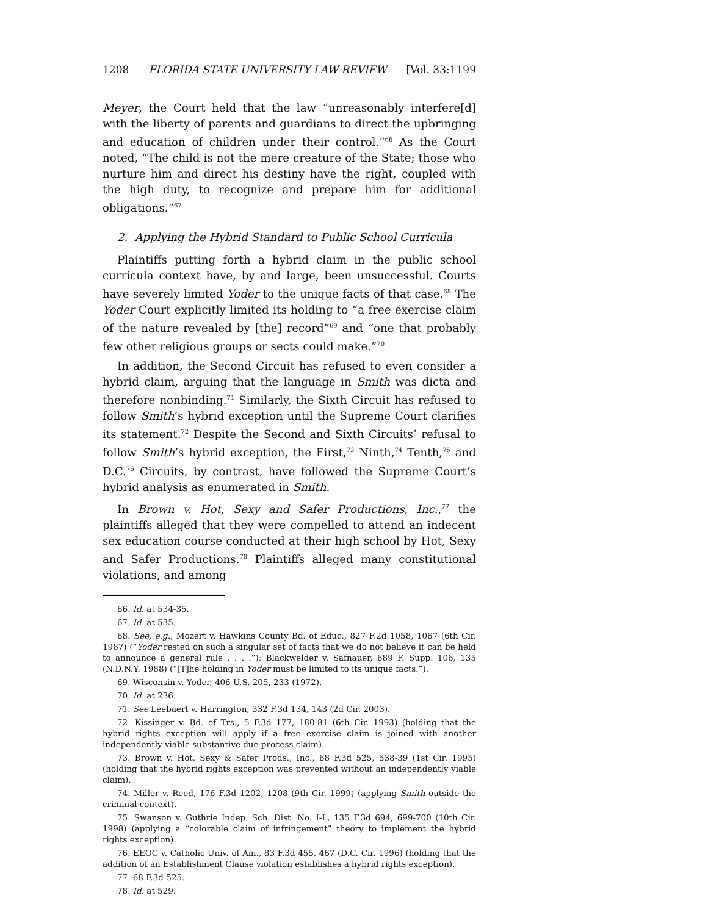1208 FLORIDA STATE UNIVERSITY LAW REVIEW [Vol. 33:1199
Meyer, the Court held that the law “unreasonably interfere[d] with the liberty of parents and guardians to direct the upbringing and education of children under their control.”<sup>66</sup> As the Court noted, “The child is not the mere creature of the State; those who nurture him and direct his destiny have the right, coupled with the high duty, to recognize and prepare him for additional obligations.”<sup>67</sup>
2. Applying the Hybrid Standard to Public School Curricula
Plaintiffs putting forth a hybrid claim in the public school curricula context have, by and large, been unsuccessful. Courts have severely limited Yoder to the unique facts of that case.<sup>68</sup> The Yoder Court explicitly limited its holding to “a free exercise claim of the nature revealed by [the] record”<sup>69</sup> and “one that probably few other religious groups or sects could make.”<sup>70</sup>
In addition, the Second Circuit has refused to even consider a hybrid claim, arguing that the language in Smith was dicta and therefore nonbinding.<sup>71</sup> Similarly, the Sixth Circuit has refused to follow Smith’s hybrid exception until the Supreme Court clarifies its statement.<sup>72</sup> Despite the Second and Sixth Circuits’ refusal to follow Smith’s hybrid exception, the First,<sup>73</sup> Ninth,<sup>74</sup> Tenth,<sup>75</sup> and D.C.<sup>76</sup> Circuits, by contrast, have followed the Supreme Court’s hybrid analysis as enumerated in Smith.
In Brown v. Hot, Sexy and Safer Productions, Inc.,<sup>77</sup> the plaintiffs alleged that they were compelled to attend an indecent sex education course conducted at their high school by Hot, Sexy and Safer Productions.<sup>78</sup> Plaintiffs alleged many constitutional violations, and among
66. Id. at 534-35.
67. Id. at 535.
68. See, e.g., Mozert v. Hawkins County Bd. of Educ., 827 F.2d 1058, 1067 (6th Cir. 1987) (“Yoder rested on such a singular set of facts that we do not believe it can be held to announce a general rule . . . .”); Blackwelder v. Safnauer, 689 F. Supp. 106, 135 (N.D.N.Y. 1988) (“[T]he holding in Yoder must be limited to its unique facts.”).
69. Wisconsin v. Yoder, 406 U.S. 205, 233 (1972).
70. Id. at 236.
71. See Leebaert v. Harrington, 332 F.3d 134, 143 (2d Cir. 2003).
72. Kissinger v. Bd. of Trs., 5 F.3d 177, 180-81 (6th Cir. 1993) (holding that the hybrid rights exception will apply if a free exercise claim is joined with another independently viable substantive due process claim).
73. Brown v. Hot, Sexy & Safer Prods., Inc., 68 F.3d 525, 538-39 (1st Cir. 1995) (holding that the hybrid rights exception was prevented without an independently viable claim).
74. Miller v. Reed, 176 F.3d 1202, 1208 (9th Cir. 1999) (applying Smith outside the criminal context).
75. Swanson v. Guthrie Indep. Sch. Dist. No. I-L, 135 F.3d 694, 699-700 (10th Cir. 1998) (applying a “colorable claim of infringement” theory to implement the hybrid rights exception).
76. EEOC v. Catholic Univ. of Am., 83 F.3d 455, 467 (D.C. Cir. 1996) (holding that the addition of an Establishment Clause violation establishes a hybrid rights exception).
77. 68 F.3d 525.
78. Id. at 529.